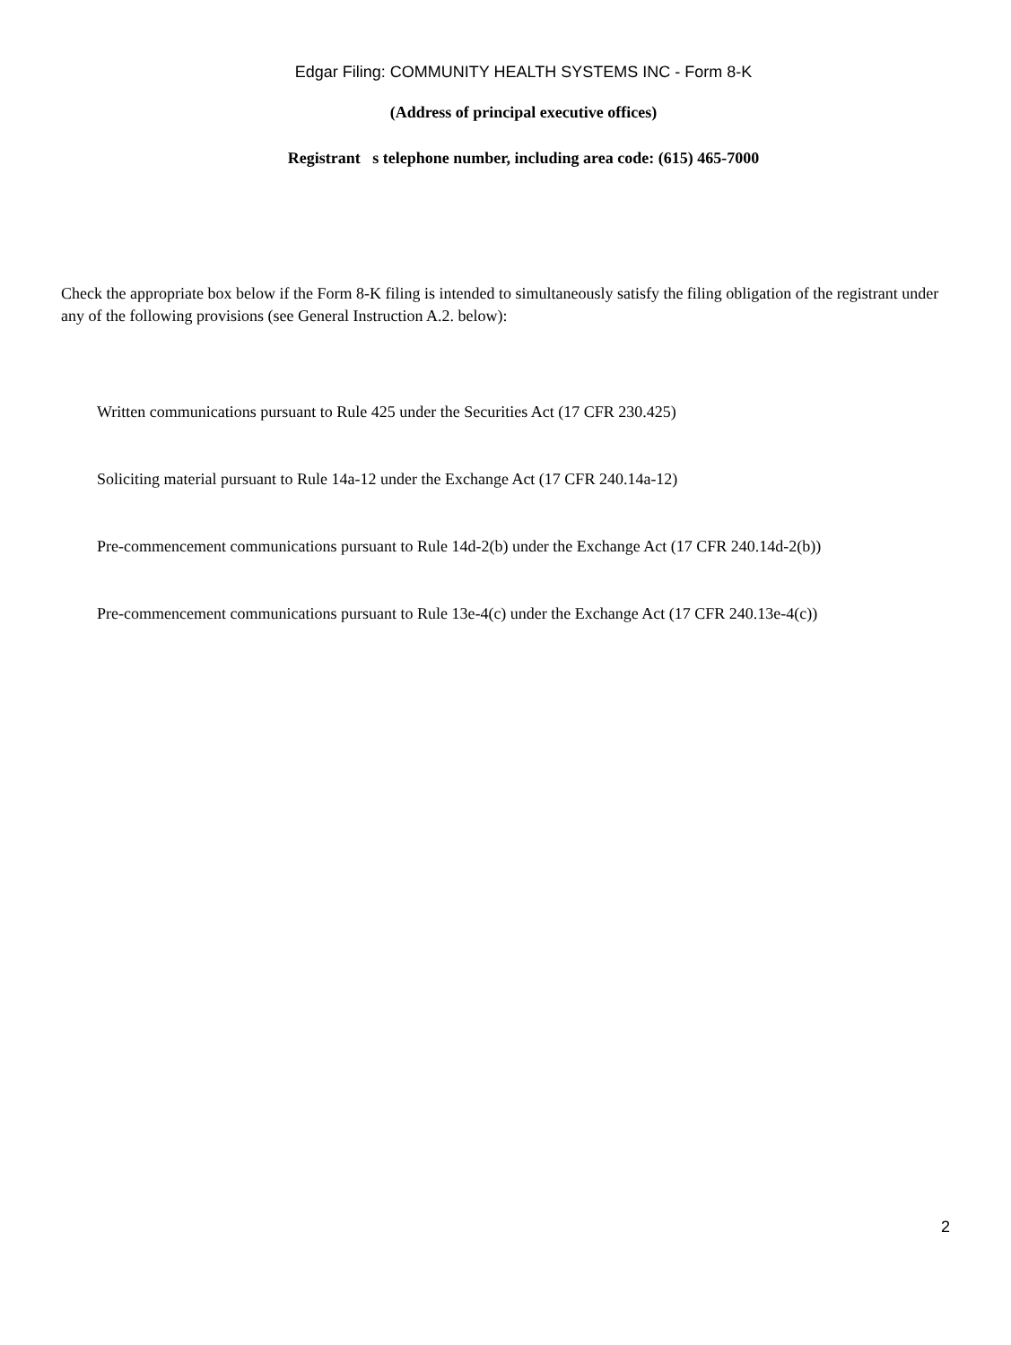Edgar Filing: COMMUNITY HEALTH SYSTEMS INC - Form 8-K
(Address of principal executive offices)
Registrant s telephone number, including area code: (615) 465-7000
Check the appropriate box below if the Form 8-K filing is intended to simultaneously satisfy the filing obligation of the registrant under any of the following provisions (see General Instruction A.2. below):
Written communications pursuant to Rule 425 under the Securities Act (17 CFR 230.425)
Soliciting material pursuant to Rule 14a-12 under the Exchange Act (17 CFR 240.14a-12)
Pre-commencement communications pursuant to Rule 14d-2(b) under the Exchange Act (17 CFR 240.14d-2(b))
Pre-commencement communications pursuant to Rule 13e-4(c) under the Exchange Act (17 CFR 240.13e-4(c))
2